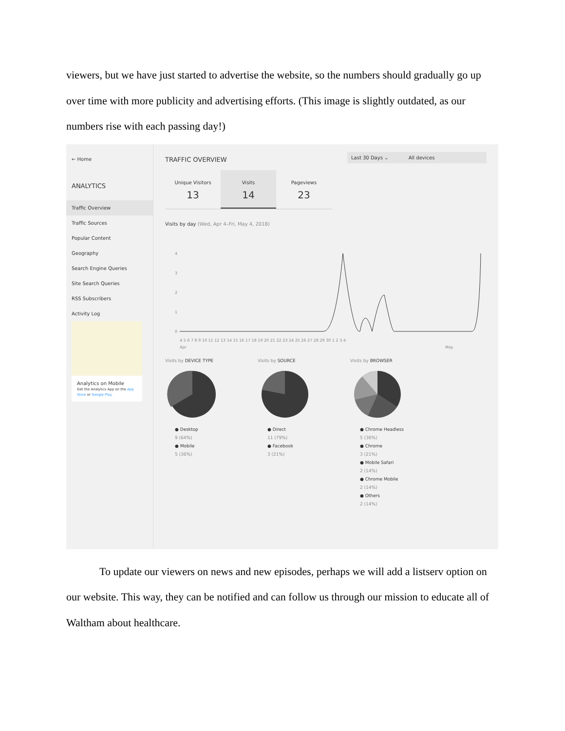viewers, but we have just started to advertise the website, so the numbers should gradually go up over time with more publicity and advertising efforts. (This image is slightly outdated, as our numbers rise with each passing day!)
← Home
ANALYTICS
Traffic Overview
Traffic Sources
Popular Content
Geography
Search Engine Queries
Site Search Queries
RSS Subscribers
Activity Log
Analytics on Mobile
Get the Analytics App on the App Store or Google Play.
TRAFFIC OVERVIEW Last 30 Days ⌄ All devices
Unique Visitors
13
Visits
14
Pageviews
23
Visits by day (Wed, Apr 4–Fri, May 4, 2018)
4
3
2
1
0
4 5 6 7 8 9 10 11 12 13 14 15 16 17 18 19 20 21 22 23 24 25 26 27 28 29 30 1 2 3 4
Apr
May
Visits by DEVICE TYPE
● Desktop
9 (64%)
● Mobile
5 (36%)
Visits by SOURCE
● Direct
11 (79%)
● Facebook
3 (21%)
Visits by BROWSER
● Chrome Headless
5 (36%)
● Chrome
3 (21%)
● Mobile Safari
2 (14%)
● Chrome Mobile
2 (14%)
● Others
2 (14%)
To update our viewers on news and new episodes, perhaps we will add a listserv option on our website. This way, they can be notified and can follow us through our mission to educate all of Waltham about healthcare.